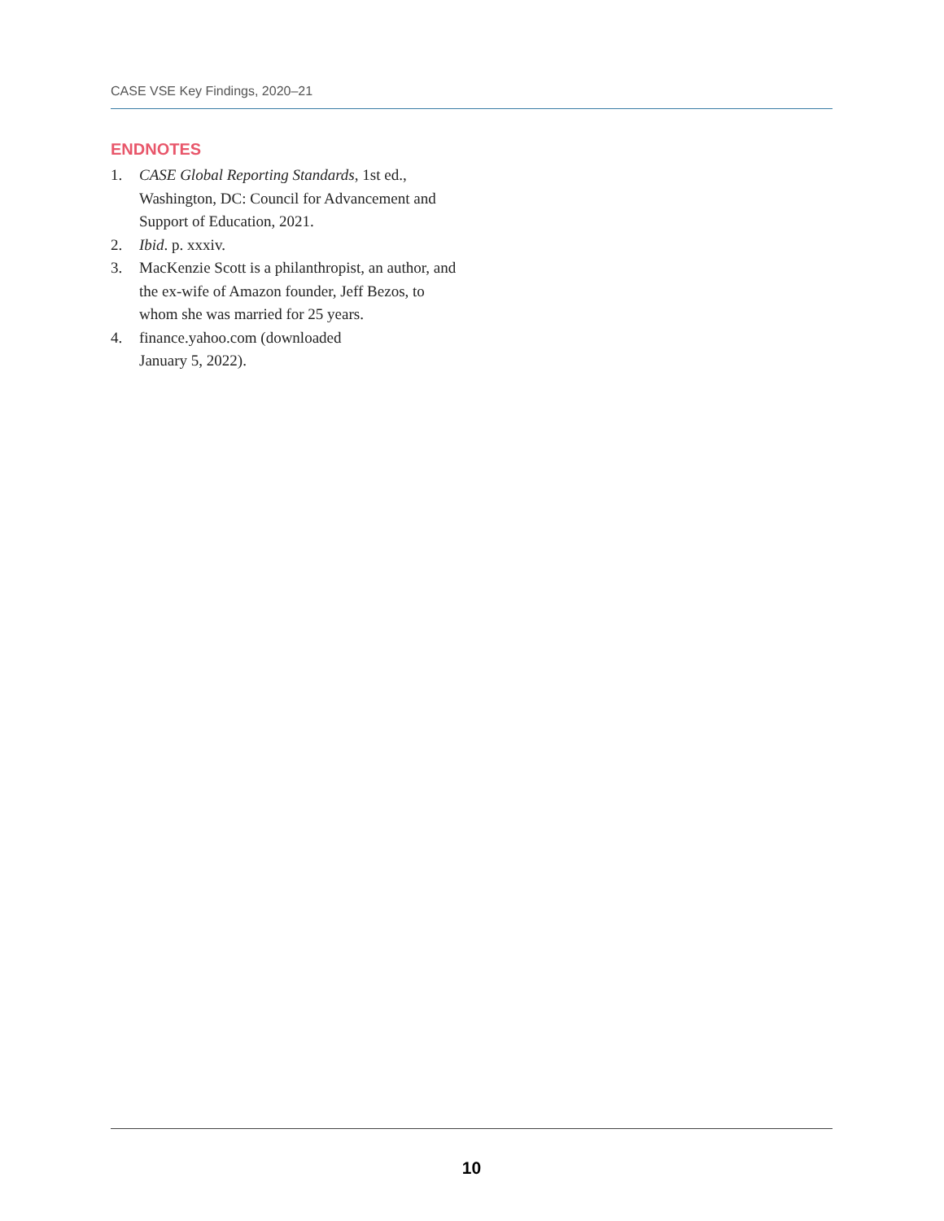CASE VSE Key Findings, 2020–21
ENDNOTES
1. CASE Global Reporting Standards, 1st ed., Washington, DC: Council for Advancement and Support of Education, 2021.
2. Ibid. p. xxxiv.
3. MacKenzie Scott is a philanthropist, an author, and the ex-wife of Amazon founder, Jeff Bezos, to whom she was married for 25 years.
4. finance.yahoo.com (downloaded
January 5, 2022).
10